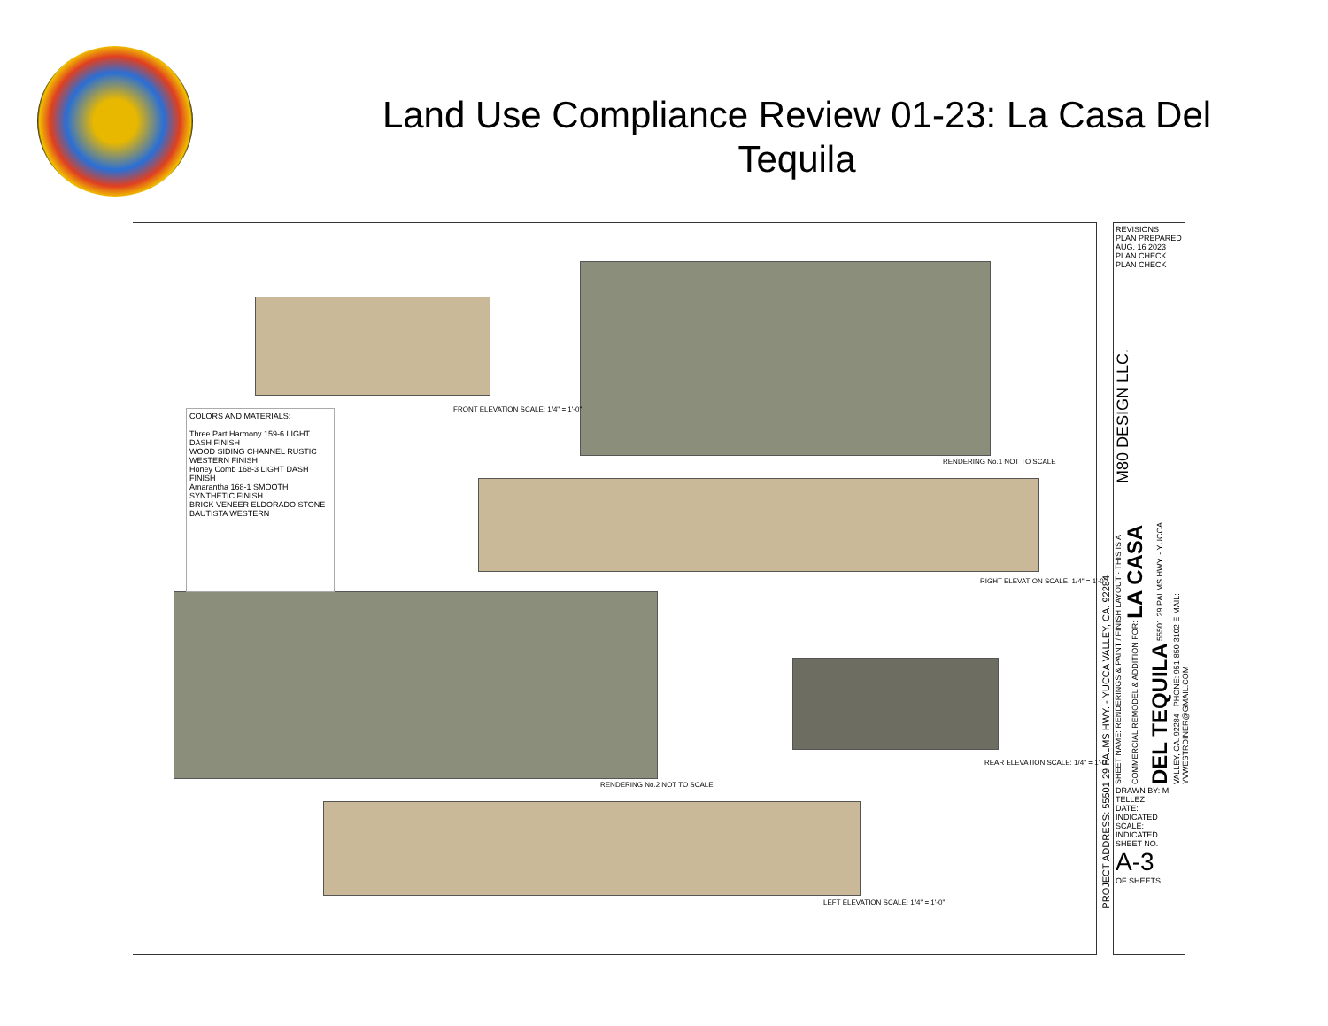Land Use Compliance Review 01-23: La Casa Del Tequila
COLORS AND MATERIALS:
Three Part Harmony 159-6 LIGHT DASH FINISH
WOOD SIDING CHANNEL RUSTIC WESTERN FINISH
Honey Comb 168-3 LIGHT DASH FINISH
Amarantha 168-1 SMOOTH SYNTHETIC FINISH
BRICK VENEER ELDORADO STONE BAUTISTA WESTERN
FRONT ELEVATION SCALE: 1/4" = 1'-0"
RENDERING No.1 NOT TO SCALE
RIGHT ELEVATION SCALE: 1/4" = 1'-0"
RENDERING No.2 NOT TO SCALE
REAR ELEVATION SCALE: 1/4" = 1'-0"
LEFT ELEVATION SCALE: 1/4" = 1'-0"
PROJECT ADDRESS: 55501 29 PALMS HWY. - YUCCA VALLEY, CA. 92284
REVISIONS
PLAN PREPARED AUG. 16 2023
PLAN CHECK
PLAN CHECK
M80 DESIGN LLC.
SHEET NAME: RENDERINGS & PAINT / FINISH LAYOUT · THIS IS A COMMERCIAL REMODEL & ADDITION FOR: LA CASA DEL TEQUILA 55501 29 PALMS HWY. - YUCCA VALLEY, CA. 92284 · PHONE: 951-850-3102 E-MAIL: YVWESTRDINER@GMAIL.COM
DRAWN BY: M. TELLEZ
DATE: INDICATED
SCALE: INDICATED
SHEET NO.
A-3
OF SHEETS